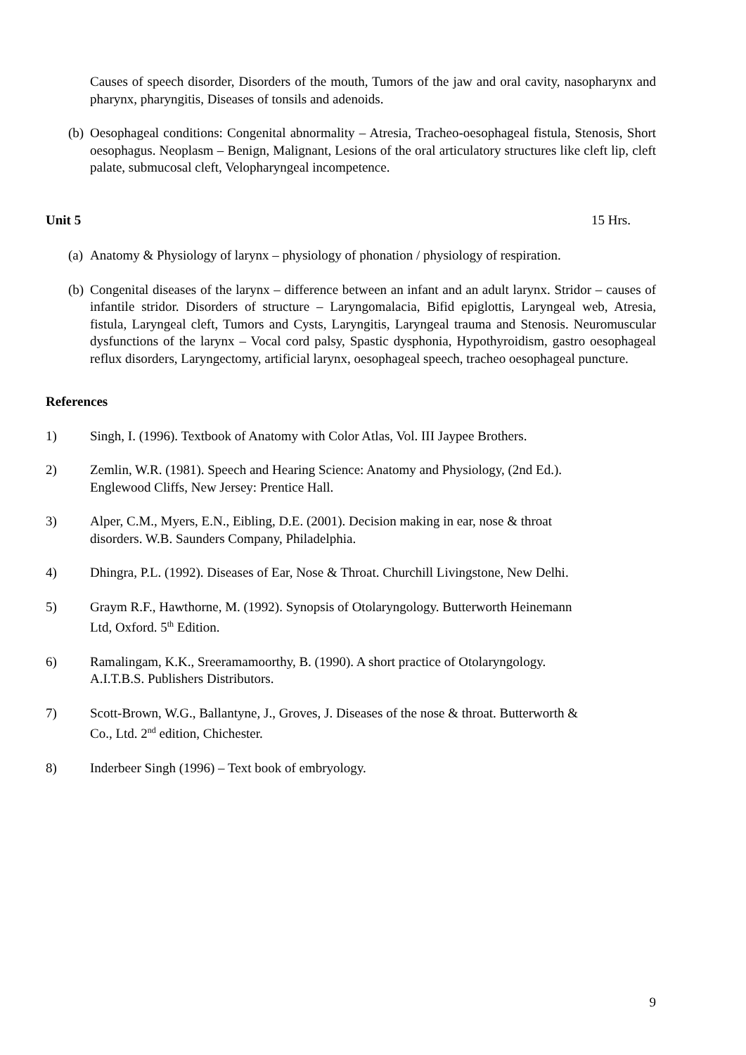Causes of speech disorder, Disorders of the mouth, Tumors of the jaw and oral cavity, nasopharynx and pharynx, pharyngitis, Diseases of tonsils and adenoids.
(b) Oesophageal conditions: Congenital abnormality – Atresia, Tracheo-oesophageal fistula, Stenosis, Short oesophagus. Neoplasm – Benign, Malignant, Lesions of the oral articulatory structures like cleft lip, cleft palate, submucosal cleft, Velopharyngeal incompetence.
Unit 5 15 Hrs.
(a) Anatomy & Physiology of larynx – physiology of phonation / physiology of respiration.
(b) Congenital diseases of the larynx – difference between an infant and an adult larynx. Stridor – causes of infantile stridor. Disorders of structure – Laryngomalacia, Bifid epiglottis, Laryngeal web, Atresia, fistula, Laryngeal cleft, Tumors and Cysts, Laryngitis, Laryngeal trauma and Stenosis. Neuromuscular dysfunctions of the larynx – Vocal cord palsy, Spastic dysphonia, Hypothyroidism, gastro oesophageal reflux disorders, Laryngectomy, artificial larynx, oesophageal speech, tracheo oesophageal puncture.
References
1) Singh, I. (1996). Textbook of Anatomy with Color Atlas, Vol. III Jaypee Brothers.
2) Zemlin, W.R. (1981). Speech and Hearing Science: Anatomy and Physiology, (2nd Ed.).
Englewood Cliffs, New Jersey: Prentice Hall.
3) Alper, C.M., Myers, E.N., Eibling, D.E. (2001). Decision making in ear, nose & throat
disorders. W.B. Saunders Company, Philadelphia.
4) Dhingra, P.L. (1992). Diseases of Ear, Nose & Throat. Churchill Livingstone, New Delhi.
5) Graym R.F., Hawthorne, M. (1992). Synopsis of Otolaryngology. Butterworth Heinemann
Ltd, Oxford. 5<sup>th</sup> Edition.
6) Ramalingam, K.K., Sreeramamoorthy, B. (1990). A short practice of Otolaryngology.
A.I.T.B.S. Publishers Distributors.
7) Scott-Brown, W.G., Ballantyne, J., Groves, J. Diseases of the nose & throat. Butterworth &
Co., Ltd. 2<sup>nd</sup> edition, Chichester.
8) Inderbeer Singh (1996) – Text book of embryology.
9